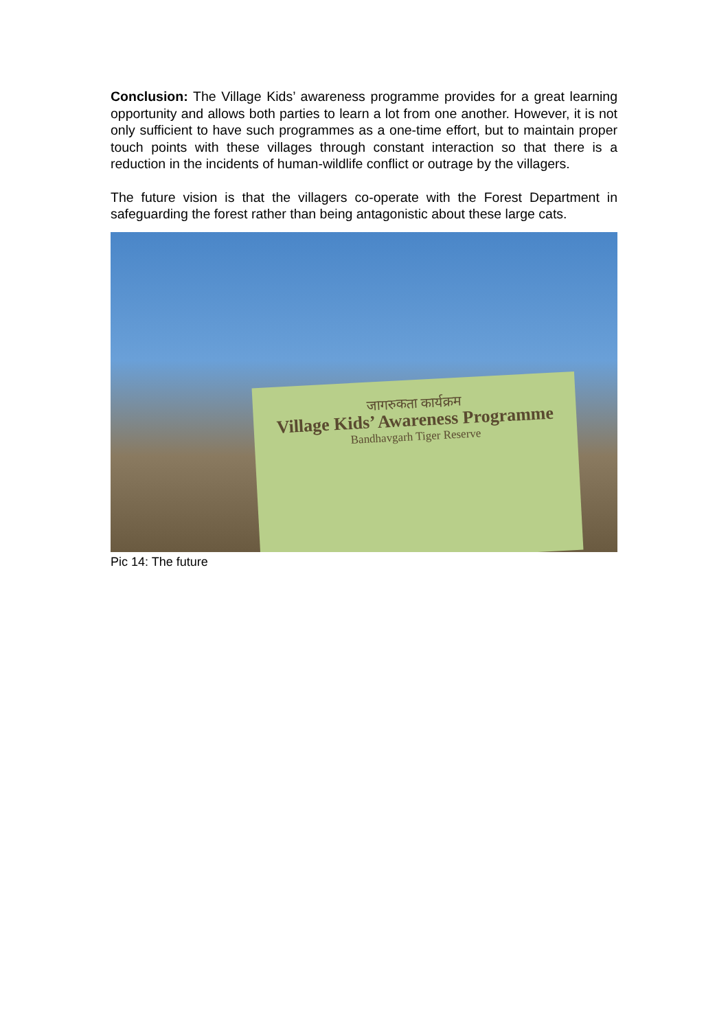Conclusion: The Village Kids’ awareness programme provides for a great learning opportunity and allows both parties to learn a lot from one another. However, it is not only sufficient to have such programmes as a one-time effort, but to maintain proper touch points with these villages through constant interaction so that there is a reduction in the incidents of human-wildlife conflict or outrage by the villagers.
The future vision is that the villagers co-operate with the Forest Department in safeguarding the forest rather than being antagonistic about these large cats.
जागरुकता कार्यक्रम
Village Kids’ Awareness Programme
Bandhavgarh Tiger Reserve
Pic 14: The future